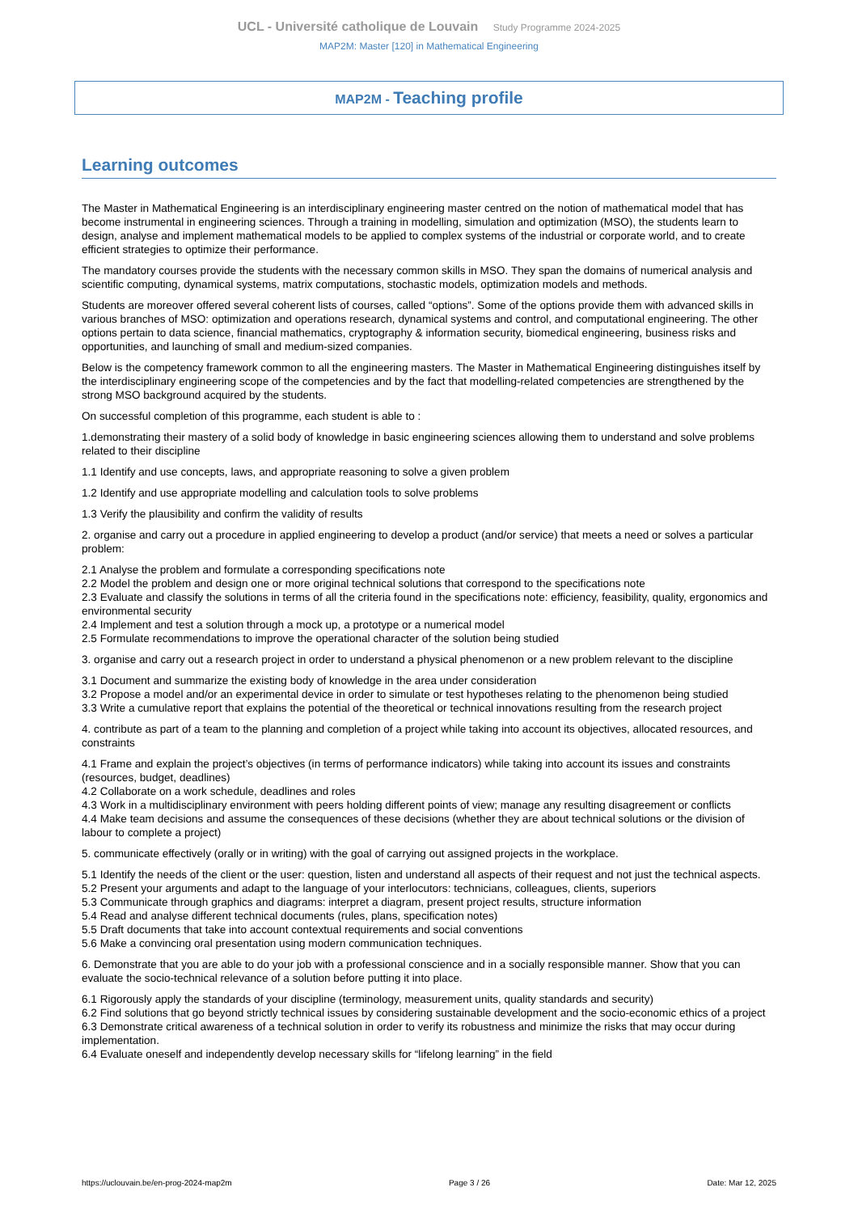UCL - Université catholique de Louvain Study Programme 2024-2025
MAP2M: Master [120] in Mathematical Engineering
MAP2M - Teaching profile
Learning outcomes
The Master in Mathematical Engineering is an interdisciplinary engineering master centred on the notion of mathematical model that has become instrumental in engineering sciences. Through a training in modelling, simulation and optimization (MSO), the students learn to design, analyse and implement mathematical models to be applied to complex systems of the industrial or corporate world, and to create efficient strategies to optimize their performance.
The mandatory courses provide the students with the necessary common skills in MSO. They span the domains of numerical analysis and scientific computing, dynamical systems, matrix computations, stochastic models, optimization models and methods.
Students are moreover offered several coherent lists of courses, called “options”. Some of the options provide them with advanced skills in various branches of MSO: optimization and operations research, dynamical systems and control, and computational engineering. The other options pertain to data science, financial mathematics, cryptography & information security, biomedical engineering, business risks and opportunities, and launching of small and medium-sized companies.
Below is the competency framework common to all the engineering masters. The Master in Mathematical Engineering distinguishes itself by the interdisciplinary engineering scope of the competencies and by the fact that modelling-related competencies are strengthened by the strong MSO background acquired by the students.
On successful completion of this programme, each student is able to :
1.demonstrating their mastery of a solid body of knowledge in basic engineering sciences allowing them to understand and solve problems related to their discipline
1.1 Identify and use concepts, laws, and appropriate reasoning to solve a given problem
1.2 Identify and use appropriate modelling and calculation tools to solve problems
1.3 Verify the plausibility and confirm the validity of results
2. organise and carry out a procedure in applied engineering to develop a product (and/or service) that meets a need or solves a particular problem:
2.1 Analyse the problem and formulate a corresponding specifications note
2.2 Model the problem and design one or more original technical solutions that correspond to the specifications note
2.3 Evaluate and classify the solutions in terms of all the criteria found in the specifications note: efficiency, feasibility, quality, ergonomics and environmental security
2.4 Implement and test a solution through a mock up, a prototype or a numerical model
2.5 Formulate recommendations to improve the operational character of the solution being studied
3. organise and carry out a research project in order to understand a physical phenomenon or a new problem relevant to the discipline
3.1 Document and summarize the existing body of knowledge in the area under consideration
3.2 Propose a model and/or an experimental device in order to simulate or test hypotheses relating to the phenomenon being studied
3.3 Write a cumulative report that explains the potential of the theoretical or technical innovations resulting from the research project
4. contribute as part of a team to the planning and completion of a project while taking into account its objectives, allocated resources, and constraints
4.1 Frame and explain the project’s objectives (in terms of performance indicators) while taking into account its issues and constraints (resources, budget, deadlines)
4.2 Collaborate on a work schedule, deadlines and roles
4.3 Work in a multidisciplinary environment with peers holding different points of view; manage any resulting disagreement or conflicts
4.4 Make team decisions and assume the consequences of these decisions (whether they are about technical solutions or the division of labour to complete a project)
5. communicate effectively (orally or in writing) with the goal of carrying out assigned projects in the workplace.
5.1 Identify the needs of the client or the user: question, listen and understand all aspects of their request and not just the technical aspects.
5.2 Present your arguments and adapt to the language of your interlocutors: technicians, colleagues, clients, superiors
5.3 Communicate through graphics and diagrams: interpret a diagram, present project results, structure information
5.4 Read and analyse different technical documents (rules, plans, specification notes)
5.5 Draft documents that take into account contextual requirements and social conventions
5.6 Make a convincing oral presentation using modern communication techniques.
6. Demonstrate that you are able to do your job with a professional conscience and in a socially responsible manner. Show that you can evaluate the socio-technical relevance of a solution before putting it into place.
6.1 Rigorously apply the standards of your discipline (terminology, measurement units, quality standards and security)
6.2 Find solutions that go beyond strictly technical issues by considering sustainable development and the socio-economic ethics of a project
6.3 Demonstrate critical awareness of a technical solution in order to verify its robustness and minimize the risks that may occur during implementation.
6.4 Evaluate oneself and independently develop necessary skills for “lifelong learning” in the field
https://uclouvain.be/en-prog-2024-map2m Page 3 / 26 Date: Mar 12, 2025